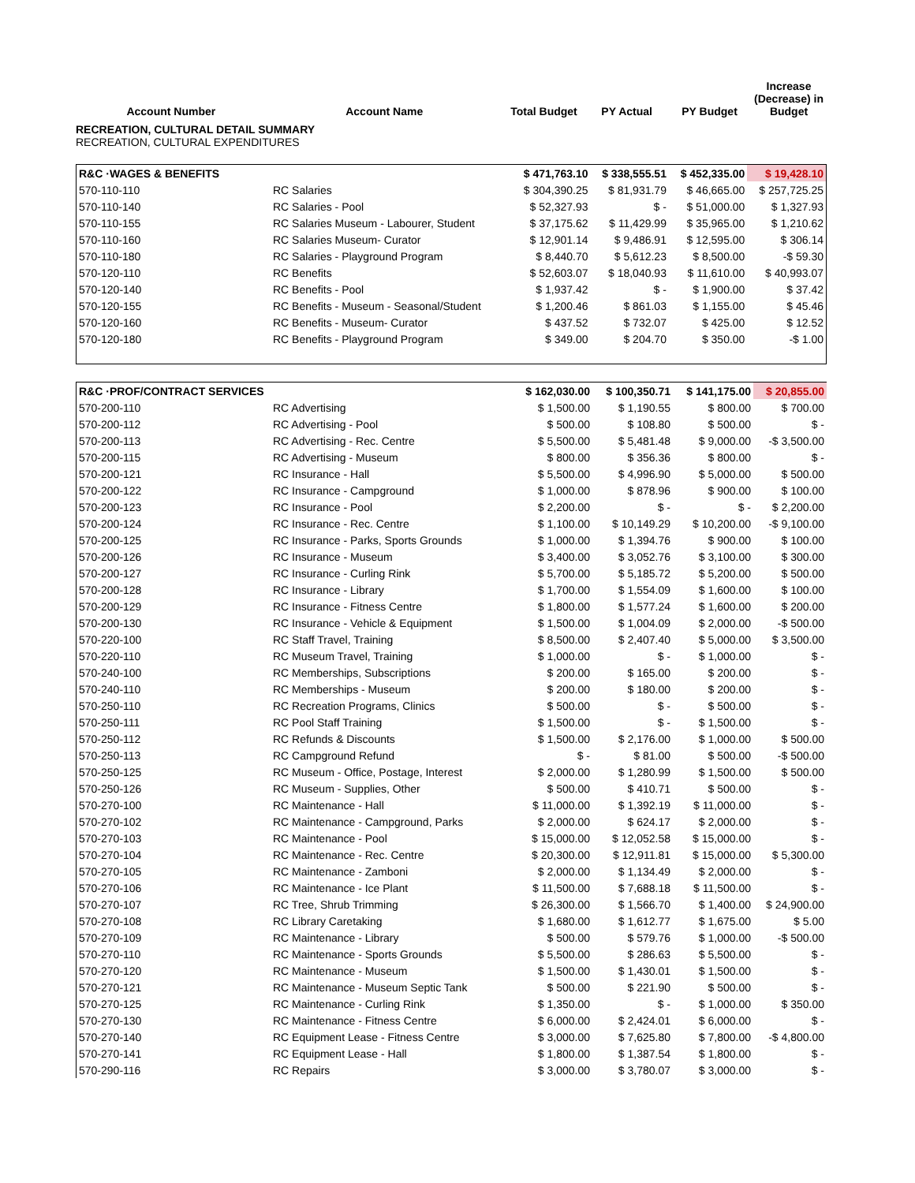| Account Number | Account Name | Total Budget | PY Actual | PY Budget | Increase (Decrease) in Budget |
| --- | --- | --- | --- | --- | --- |
RECREATION, CULTURAL DETAIL SUMMARY
RECREATION, CULTURAL EXPENDITURES
| R&C ·WAGES & BENEFITS | | $ 471,763.10 | $ 338,555.51 | $ 452,335.00 | $ 19,428.10 |
| 570-110-110 | RC Salaries | $ 304,390.25 | $ 81,931.79 | $ 46,665.00 | $ 257,725.25 |
| 570-110-140 | RC Salaries - Pool | $ 52,327.93 | $ - | $ 51,000.00 | $ 1,327.93 |
| 570-110-155 | RC Salaries Museum - Labourer, Student | $ 37,175.62 | $ 11,429.99 | $ 35,965.00 | $ 1,210.62 |
| 570-110-160 | RC Salaries Museum- Curator | $ 12,901.14 | $ 9,486.91 | $ 12,595.00 | $ 306.14 |
| 570-110-180 | RC Salaries - Playground Program | $ 8,440.70 | $ 5,612.23 | $ 8,500.00 | -$ 59.30 |
| 570-120-110 | RC Benefits | $ 52,603.07 | $ 18,040.93 | $ 11,610.00 | $ 40,993.07 |
| 570-120-140 | RC Benefits - Pool | $ 1,937.42 | $ - | $ 1,900.00 | $ 37.42 |
| 570-120-155 | RC Benefits - Museum - Seasonal/Student | $ 1,200.46 | $ 861.03 | $ 1,155.00 | $ 45.46 |
| 570-120-160 | RC Benefits - Museum- Curator | $ 437.52 | $ 732.07 | $ 425.00 | $ 12.52 |
| 570-120-180 | RC Benefits - Playground Program | $ 349.00 | $ 204.70 | $ 350.00 | -$ 1.00 |
| R&C ·PROF/CONTRACT SERVICES | | $ 162,030.00 | $ 100,350.71 | $ 141,175.00 | $ 20,855.00 |
| 570-200-110 | RC Advertising | $ 1,500.00 | $ 1,190.55 | $ 800.00 | $ 700.00 |
| 570-200-112 | RC Advertising - Pool | $ 500.00 | $ 108.80 | $ 500.00 | $ - |
| 570-200-113 | RC Advertising - Rec. Centre | $ 5,500.00 | $ 5,481.48 | $ 9,000.00 | -$ 3,500.00 |
| 570-200-115 | RC Advertising - Museum | $ 800.00 | $ 356.36 | $ 800.00 | $ - |
| 570-200-121 | RC Insurance - Hall | $ 5,500.00 | $ 4,996.90 | $ 5,000.00 | $ 500.00 |
| 570-200-122 | RC Insurance - Campground | $ 1,000.00 | $ 878.96 | $ 900.00 | $ 100.00 |
| 570-200-123 | RC Insurance - Pool | $ 2,200.00 | $ - | $ - | $ 2,200.00 |
| 570-200-124 | RC Insurance - Rec. Centre | $ 1,100.00 | $ 10,149.29 | $ 10,200.00 | -$ 9,100.00 |
| 570-200-125 | RC Insurance - Parks, Sports Grounds | $ 1,000.00 | $ 1,394.76 | $ 900.00 | $ 100.00 |
| 570-200-126 | RC Insurance - Museum | $ 3,400.00 | $ 3,052.76 | $ 3,100.00 | $ 300.00 |
| 570-200-127 | RC Insurance - Curling Rink | $ 5,700.00 | $ 5,185.72 | $ 5,200.00 | $ 500.00 |
| 570-200-128 | RC Insurance - Library | $ 1,700.00 | $ 1,554.09 | $ 1,600.00 | $ 100.00 |
| 570-200-129 | RC Insurance - Fitness Centre | $ 1,800.00 | $ 1,577.24 | $ 1,600.00 | $ 200.00 |
| 570-200-130 | RC Insurance - Vehicle & Equipment | $ 1,500.00 | $ 1,004.09 | $ 2,000.00 | -$ 500.00 |
| 570-220-100 | RC Staff Travel, Training | $ 8,500.00 | $ 2,407.40 | $ 5,000.00 | $ 3,500.00 |
| 570-220-110 | RC Museum Travel, Training | $ 1,000.00 | $ - | $ 1,000.00 | $ - |
| 570-240-100 | RC Memberships, Subscriptions | $ 200.00 | $ 165.00 | $ 200.00 | $ - |
| 570-240-110 | RC Memberships - Museum | $ 200.00 | $ 180.00 | $ 200.00 | $ - |
| 570-250-110 | RC Recreation Programs, Clinics | $ 500.00 | $ - | $ 500.00 | $ - |
| 570-250-111 | RC Pool Staff Training | $ 1,500.00 | $ - | $ 1,500.00 | $ - |
| 570-250-112 | RC Refunds & Discounts | $ 1,500.00 | $ 2,176.00 | $ 1,000.00 | $ 500.00 |
| 570-250-113 | RC Campground Refund | $ - | $ 81.00 | $ 500.00 | -$ 500.00 |
| 570-250-125 | RC Museum - Office, Postage, Interest | $ 2,000.00 | $ 1,280.99 | $ 1,500.00 | $ 500.00 |
| 570-250-126 | RC Museum - Supplies, Other | $ 500.00 | $ 410.71 | $ 500.00 | $ - |
| 570-270-100 | RC Maintenance - Hall | $ 11,000.00 | $ 1,392.19 | $ 11,000.00 | $ - |
| 570-270-102 | RC Maintenance - Campground, Parks | $ 2,000.00 | $ 624.17 | $ 2,000.00 | $ - |
| 570-270-103 | RC Maintenance - Pool | $ 15,000.00 | $ 12,052.58 | $ 15,000.00 | $ - |
| 570-270-104 | RC Maintenance - Rec. Centre | $ 20,300.00 | $ 12,911.81 | $ 15,000.00 | $ 5,300.00 |
| 570-270-105 | RC Maintenance - Zamboni | $ 2,000.00 | $ 1,134.49 | $ 2,000.00 | $ - |
| 570-270-106 | RC Maintenance - Ice Plant | $ 11,500.00 | $ 7,688.18 | $ 11,500.00 | $ - |
| 570-270-107 | RC Tree, Shrub Trimming | $ 26,300.00 | $ 1,566.70 | $ 1,400.00 | $ 24,900.00 |
| 570-270-108 | RC Library Caretaking | $ 1,680.00 | $ 1,612.77 | $ 1,675.00 | $ 5.00 |
| 570-270-109 | RC Maintenance - Library | $ 500.00 | $ 579.76 | $ 1,000.00 | -$ 500.00 |
| 570-270-110 | RC Maintenance - Sports Grounds | $ 5,500.00 | $ 286.63 | $ 5,500.00 | $ - |
| 570-270-120 | RC Maintenance - Museum | $ 1,500.00 | $ 1,430.01 | $ 1,500.00 | $ - |
| 570-270-121 | RC Maintenance - Museum Septic Tank | $ 500.00 | $ 221.90 | $ 500.00 | $ - |
| 570-270-125 | RC Maintenance - Curling Rink | $ 1,350.00 | $ - | $ 1,000.00 | $ 350.00 |
| 570-270-130 | RC Maintenance - Fitness Centre | $ 6,000.00 | $ 2,424.01 | $ 6,000.00 | $ - |
| 570-270-140 | RC Equipment Lease - Fitness Centre | $ 3,000.00 | $ 7,625.80 | $ 7,800.00 | -$ 4,800.00 |
| 570-270-141 | RC Equipment Lease - Hall | $ 1,800.00 | $ 1,387.54 | $ 1,800.00 | $ - |
| 570-290-116 | RC Repairs | $ 3,000.00 | $ 3,780.07 | $ 3,000.00 | $ - |